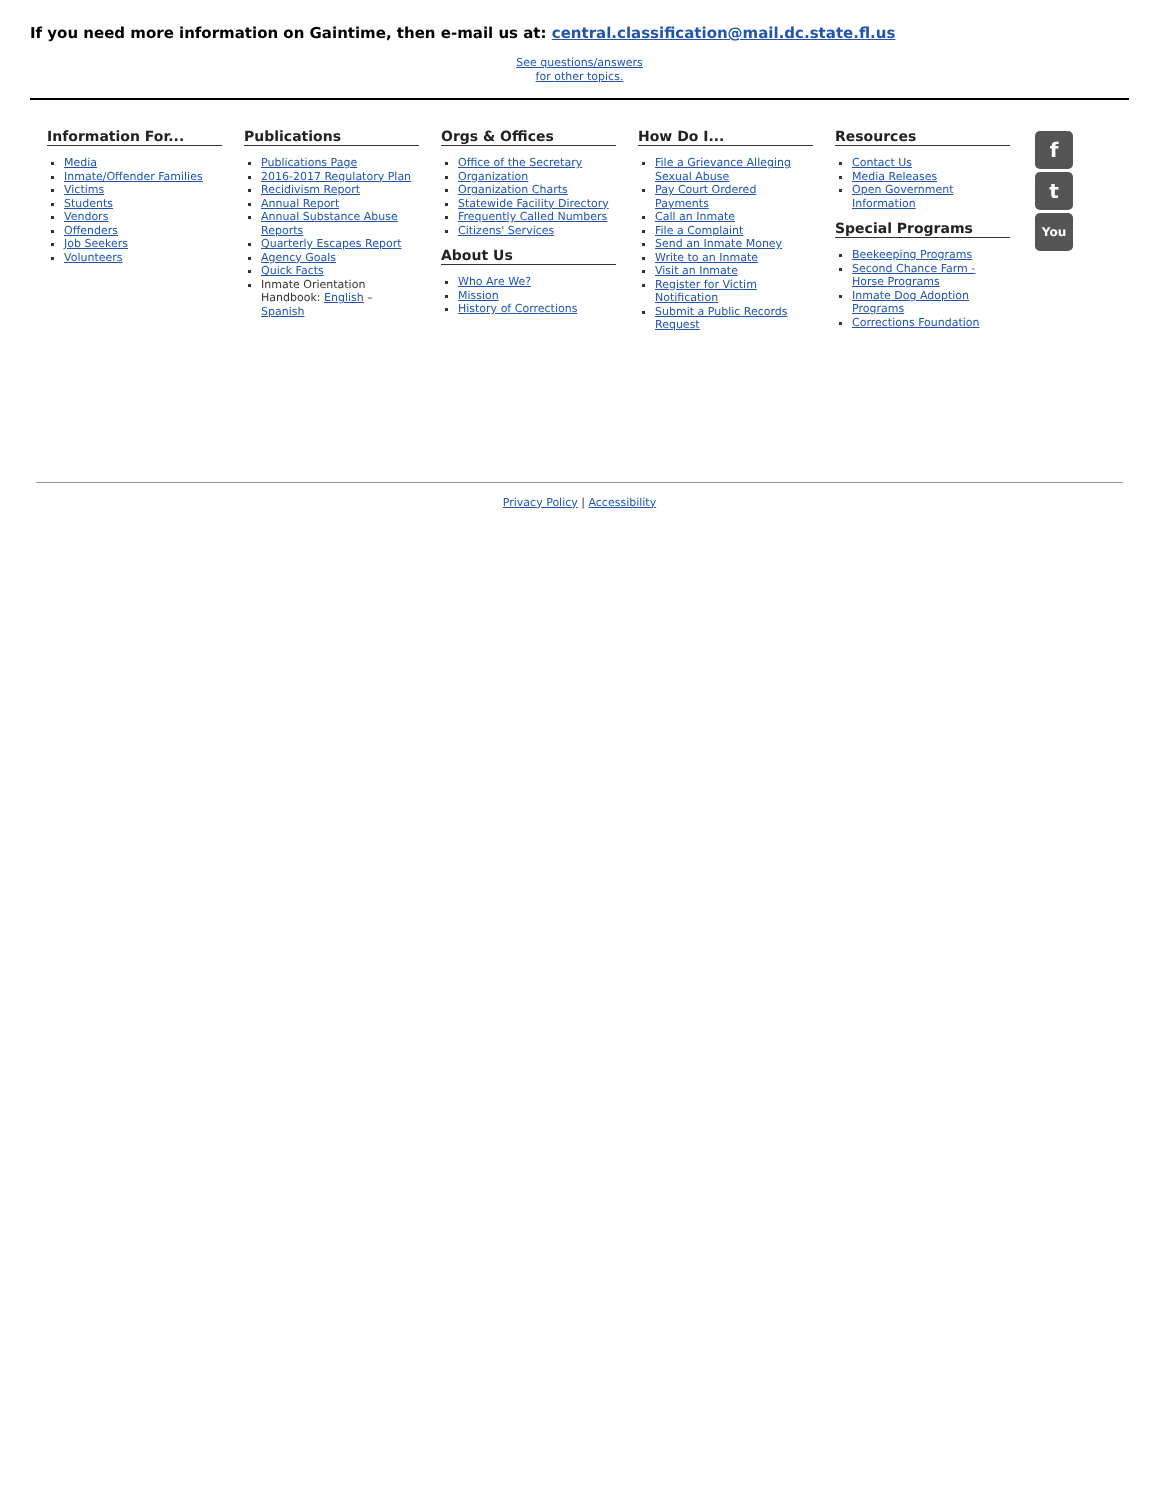If you need more information on Gaintime, then e-mail us at: central.classification@mail.dc.state.fl.us
See questions/answers
for other topics.
Information For...
Media
Inmate/Offender Families
Victims
Students
Vendors
Offenders
Job Seekers
Volunteers
Publications
Publications Page
2016-2017 Regulatory Plan
Recidivism Report
Annual Report
Annual Substance Abuse Reports
Quarterly Escapes Report
Agency Goals
Quick Facts
Inmate Orientation Handbook: English – Spanish
Orgs & Offices
Office of the Secretary
Organization
Organization Charts
Statewide Facility Directory
Frequently Called Numbers
Citizens' Services
About Us
Who Are We?
Mission
History of Corrections
How Do I...
File a Grievance Alleging Sexual Abuse
Pay Court Ordered Payments
Call an Inmate
File a Complaint
Send an Inmate Money
Write to an Inmate
Visit an Inmate
Register for Victim Notification
Submit a Public Records Request
Resources
Contact Us
Media Releases
Open Government Information
Special Programs
Beekeeping Programs
Second Chance Farm - Horse Programs
Inmate Dog Adoption Programs
Corrections Foundation
f
t
You
Privacy Policy | Accessibility